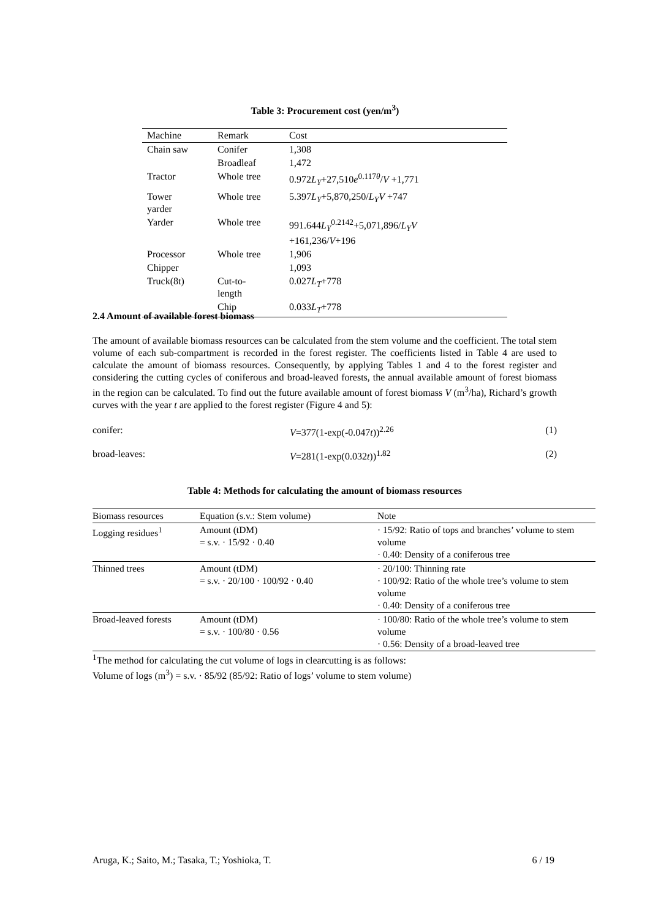Table 3: Procurement cost (yen/m<sup>3</sup>)
| Machine | Remark | Cost |
| --- | --- | --- |
| Chain saw | Conifer | 1,308 |
| | Broadleaf | 1,472 |
| Tractor | Whole tree | 0.972 L<sub>Y</sub> +27,510 e<sup>0.117θ</sup>/ V +1,771 |
| Tower yarder | Whole tree | 5.397 L<sub>Y</sub> +5,870,250/ L<sub>Y</sub>V +747 |
| Yarder | Whole tree | 991.644 L<sub>Y</sub><sup>0.2142</sup>+5,071,896/ L<sub>Y</sub>V +161,236/ V +196 |
| Processor | Whole tree | 1,906 |
| Chipper | | 1,093 |
| Truck(8t) | Cut-to- length | 0.027 L<sub>T</sub> +778 |
| | Chip | 0.033 L<sub>T</sub> +778 |
2.4 Amount of available forest biomass
The amount of available biomass resources can be calculated from the stem volume and the coefficient. The total stem volume of each sub-compartment is recorded in the forest register. The coefficients listed in Table 4 are used to calculate the amount of biomass resources. Consequently, by applying Tables 1 and 4 to the forest register and considering the cutting cycles of coniferous and broad-leaved forests, the annual available amount of forest biomass in the region can be calculated. To find out the future available amount of forest biomass V (m<sup>3</sup>/ha), Richard’s growth curves with the year t are applied to the forest register (Figure 4 and 5):
conifer: V=377(1-exp(-0.047t))<sup>2.26</sup> (1)
broad-leaves: V=281(1-exp(0.032t))<sup>1.82</sup> (2)
Table 4: Methods for calculating the amount of biomass resources
| Biomass resources | Equation (s.v.: Stem volume) | Note |
| --- | --- | --- |
| Logging residues<sup>1</sup> | Amount (tDM) = s.v. · 15/92 · 0.40 | · 15/92: Ratio of tops and branches’ volume to stem volume · 0.40: Density of a coniferous tree |
| Thinned trees | Amount (tDM) = s.v. · 20/100 · 100/92 · 0.40 | · 20/100: Thinning rate · 100/92: Ratio of the whole tree’s volume to stem volume · 0.40: Density of a coniferous tree |
| Broad-leaved forests | Amount (tDM) = s.v. · 100/80 · 0.56 | · 100/80: Ratio of the whole tree’s volume to stem volume · 0.56: Density of a broad-leaved tree |
<sup>1</sup> The method for calculating the cut volume of logs in clearcutting is as follows:
Volume of logs (m<sup>3</sup>) = s.v. · 85/92 (85/92: Ratio of logs’ volume to stem volume)
Aruga, K.; Saito, M.; Tasaka, T.; Yoshioka, T. 6 / 19